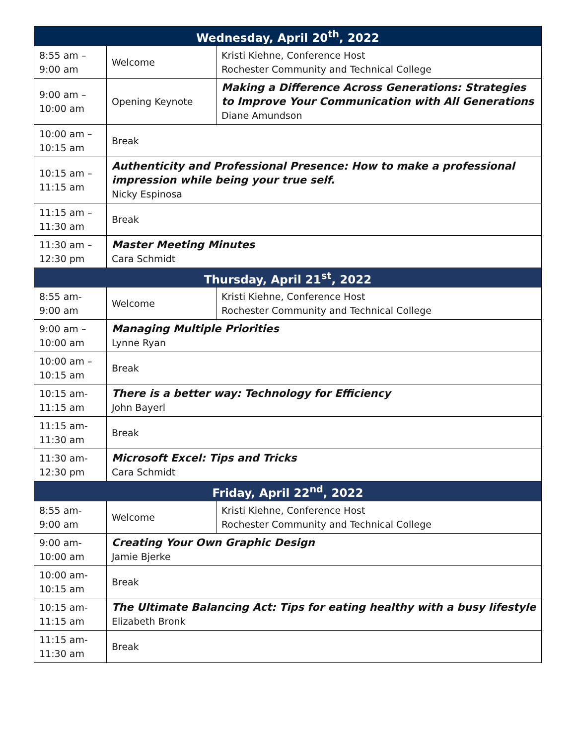| Wednesday, April 20<sup>th</sup>, 2022 | | |
| --- | --- | --- |
| 8:55 am – 9:00 am | Welcome | Kristi Kiehne, Conference Host Rochester Community and Technical College |
| 9:00 am – 10:00 am | Opening Keynote | Making a Difference Across Generations: Strategies to Improve Your Communication with All Generations Diane Amundson |
| 10:00 am – 10:15 am | Break | |
| 10:15 am – 11:15 am | Authenticity and Professional Presence: How to make a professional impression while being your true self. Nicky Espinosa | |
| 11:15 am – 11:30 am | Break | |
| 11:30 am – 12:30 pm | Master Meeting Minutes Cara Schmidt | |
| Thursday, April 21<sup>st</sup>, 2022 | | |
| 8:55 am- 9:00 am | Welcome | Kristi Kiehne, Conference Host Rochester Community and Technical College |
| 9:00 am – 10:00 am | Managing Multiple Priorities Lynne Ryan | |
| 10:00 am – 10:15 am | Break | |
| 10:15 am- 11:15 am | There is a better way: Technology for Efficiency John Bayerl | |
| 11:15 am- 11:30 am | Break | |
| 11:30 am- 12:30 pm | Microsoft Excel: Tips and Tricks Cara Schmidt | |
| Friday, April 22<sup>nd</sup>, 2022 | | |
| 8:55 am- 9:00 am | Welcome | Kristi Kiehne, Conference Host Rochester Community and Technical College |
| 9:00 am- 10:00 am | Creating Your Own Graphic Design Jamie Bjerke | |
| 10:00 am- 10:15 am | Break | |
| 10:15 am- 11:15 am | The Ultimate Balancing Act: Tips for eating healthy with a busy lifestyle Elizabeth Bronk | |
| 11:15 am- 11:30 am | Break | |